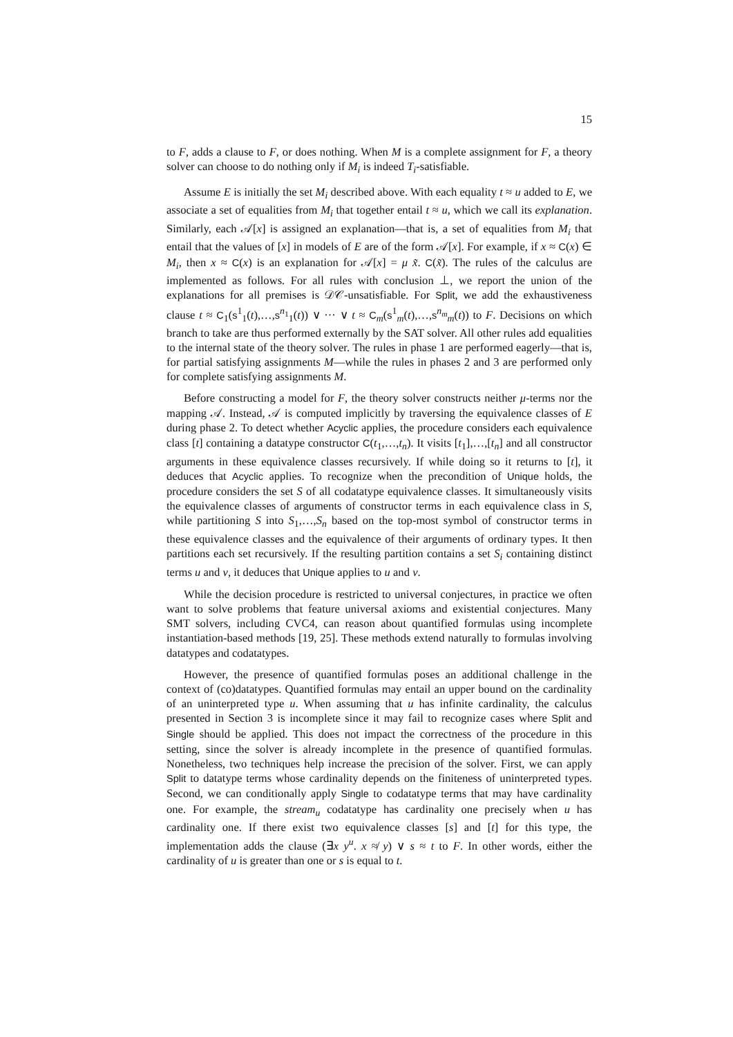15
to F, adds a clause to F, or does nothing. When M is a complete assignment for F, a theory solver can choose to do nothing only if M<sub>i</sub> is indeed T<sub>i</sub>-satisfiable.
Assume E is initially the set M<sub>i</sub> described above. With each equality t ≈ u added to E, we associate a set of equalities from M<sub>i</sub> that together entail t ≈ u, which we call its explanation. Similarly, each 𝒜[x] is assigned an explanation—that is, a set of equalities from M<sub>i</sub> that entail that the values of [x] in models of E are of the form 𝒜[x]. For example, if x ≈ C(x) ∈ M<sub>i</sub>, then x ≈ C(x) is an explanation for 𝒜[x] = μ x̃. C(x̃). The rules of the calculus are implemented as follows. For all rules with conclusion ⊥, we report the union of the explanations for all premises is 𝒟𝒞-unsatisfiable. For Split, we add the exhaustiveness clause t ≈ C<sub>1</sub>(s<sup>1</sup><sub>1</sub>(t),…,s<sup>n<sub>1</sub></sup><sub>1</sub>(t)) ∨ ··· ∨ t ≈ C<sub>m</sub>(s<sup>1</sup><sub>m</sub>(t),…,s<sup>n<sub>m</sub></sup><sub>m</sub>(t)) to F. Decisions on which branch to take are thus performed externally by the SAT solver. All other rules add equalities to the internal state of the theory solver. The rules in phase 1 are performed eagerly—that is, for partial satisfying assignments M—while the rules in phases 2 and 3 are performed only for complete satisfying assignments M.
Before constructing a model for F, the theory solver constructs neither μ-terms nor the mapping 𝒜. Instead, 𝒜 is computed implicitly by traversing the equivalence classes of E during phase 2. To detect whether Acyclic applies, the procedure considers each equivalence class [t] containing a datatype constructor C(t<sub>1</sub>,…,t<sub>n</sub>). It visits [t<sub>1</sub>],…,[t<sub>n</sub>] and all constructor arguments in these equivalence classes recursively. If while doing so it returns to [t], it deduces that Acyclic applies. To recognize when the precondition of Unique holds, the procedure considers the set S of all codatatype equivalence classes. It simultaneously visits the equivalence classes of arguments of constructor terms in each equivalence class in S, while partitioning S into S<sub>1</sub>,…,S<sub>n</sub> based on the top-most symbol of constructor terms in these equivalence classes and the equivalence of their arguments of ordinary types. It then partitions each set recursively. If the resulting partition contains a set S<sub>i</sub> containing distinct terms u and v, it deduces that Unique applies to u and v.
While the decision procedure is restricted to universal conjectures, in practice we often want to solve problems that feature universal axioms and existential conjectures. Many SMT solvers, including CVC4, can reason about quantified formulas using incomplete instantiation-based methods [19, 25]. These methods extend naturally to formulas involving datatypes and codatatypes.
However, the presence of quantified formulas poses an additional challenge in the context of (co)datatypes. Quantified formulas may entail an upper bound on the cardinality of an uninterpreted type u. When assuming that u has infinite cardinality, the calculus presented in Section 3 is incomplete since it may fail to recognize cases where Split and Single should be applied. This does not impact the correctness of the procedure in this setting, since the solver is already incomplete in the presence of quantified formulas. Nonetheless, two techniques help increase the precision of the solver. First, we can apply Split to datatype terms whose cardinality depends on the finiteness of uninterpreted types. Second, we can conditionally apply Single to codatatype terms that may have cardinality one. For example, the stream<sub>u</sub> codatatype has cardinality one precisely when u has cardinality one. If there exist two equivalence classes [s] and [t] for this type, the implementation adds the clause (∃x y<sup>u</sup>. x ≉ y) ∨ s ≈ t to F. In other words, either the cardinality of u is greater than one or s is equal to t.